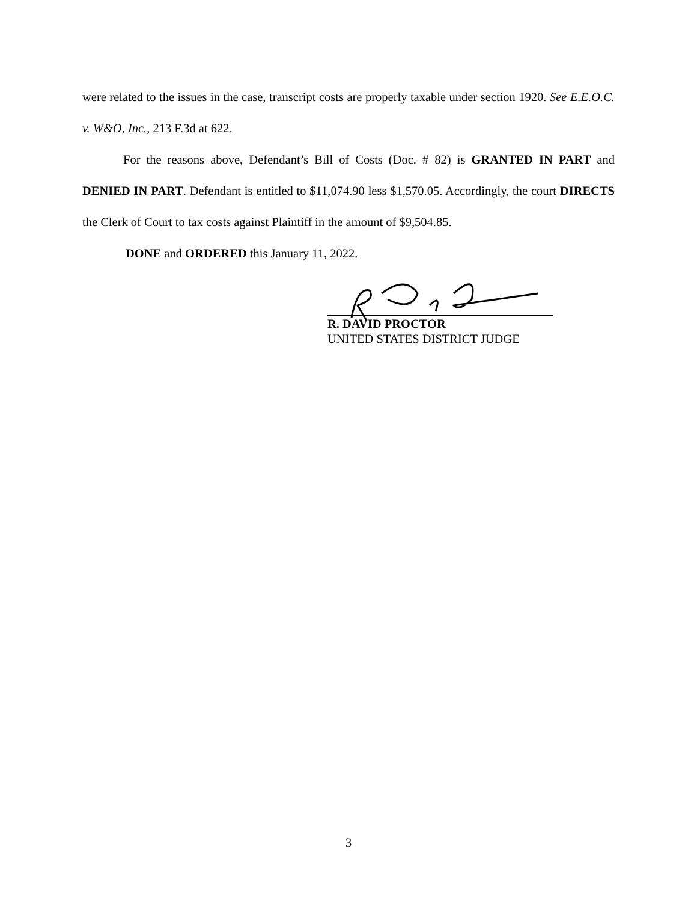were related to the issues in the case, transcript costs are properly taxable under section 1920. See E.E.O.C. v. W&O, Inc., 213 F.3d at 622.
For the reasons above, Defendant’s Bill of Costs (Doc. # 82) is GRANTED IN PART and DENIED IN PART. Defendant is entitled to $11,074.90 less $1,570.05. Accordingly, the court DIRECTS the Clerk of Court to tax costs against Plaintiff in the amount of $9,504.85.
DONE and ORDERED this January 11, 2022.
R. DAVID PROCTOR
UNITED STATES DISTRICT JUDGE
3